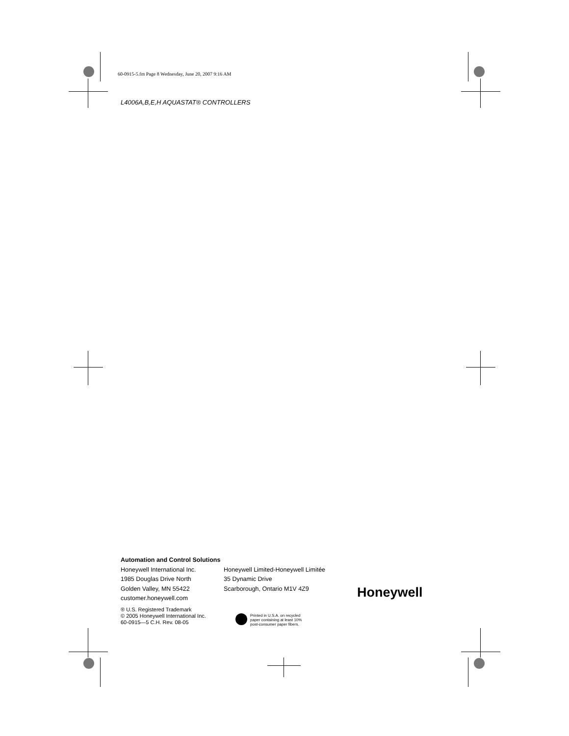60-0915-5.fm Page 8 Wednesday, June 20, 2007 9:16 AM
L4006A,B,E,H AQUASTAT® CONTROLLERS
Automation and Control Solutions
Honeywell International Inc.
1985 Douglas Drive North
Golden Valley, MN 55422
customer.honeywell.com
Honeywell Limited-Honeywell Limitée
35 Dynamic Drive
Scarborough, Ontario M1V 4Z9
® U.S. Registered Trademark
© 2005 Honeywell International Inc.
60-0915—5 C.H. Rev. 08-05
Printed in U.S.A. on recycled
paper containing at least 10%
post-consumer paper fibers.
Honeywell